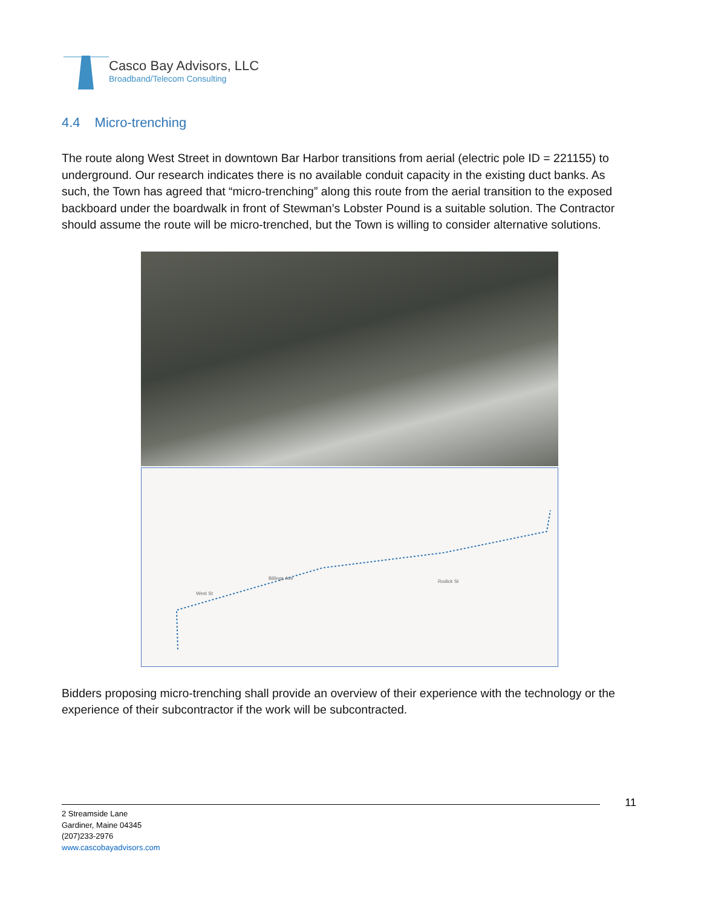Casco Bay Advisors, LLC
Broadband/Telecom Consulting
4.4 Micro-trenching
The route along West Street in downtown Bar Harbor transitions from aerial (electric pole ID = 221155) to underground. Our research indicates there is no available conduit capacity in the existing duct banks. As such, the Town has agreed that “micro-trenching” along this route from the aerial transition to the exposed backboard under the boardwalk in front of Stewman’s Lobster Pound is a suitable solution. The Contractor should assume the route will be micro-trenched, but the Town is willing to consider alternative solutions.
West St
Billings Ave
Rodick St
Bidders proposing micro-trenching shall provide an overview of their experience with the technology or the experience of their subcontractor if the work will be subcontracted.
11
2 Streamside Lane
Gardiner, Maine 04345
(207)233-2976
www.cascobayadvisors.com